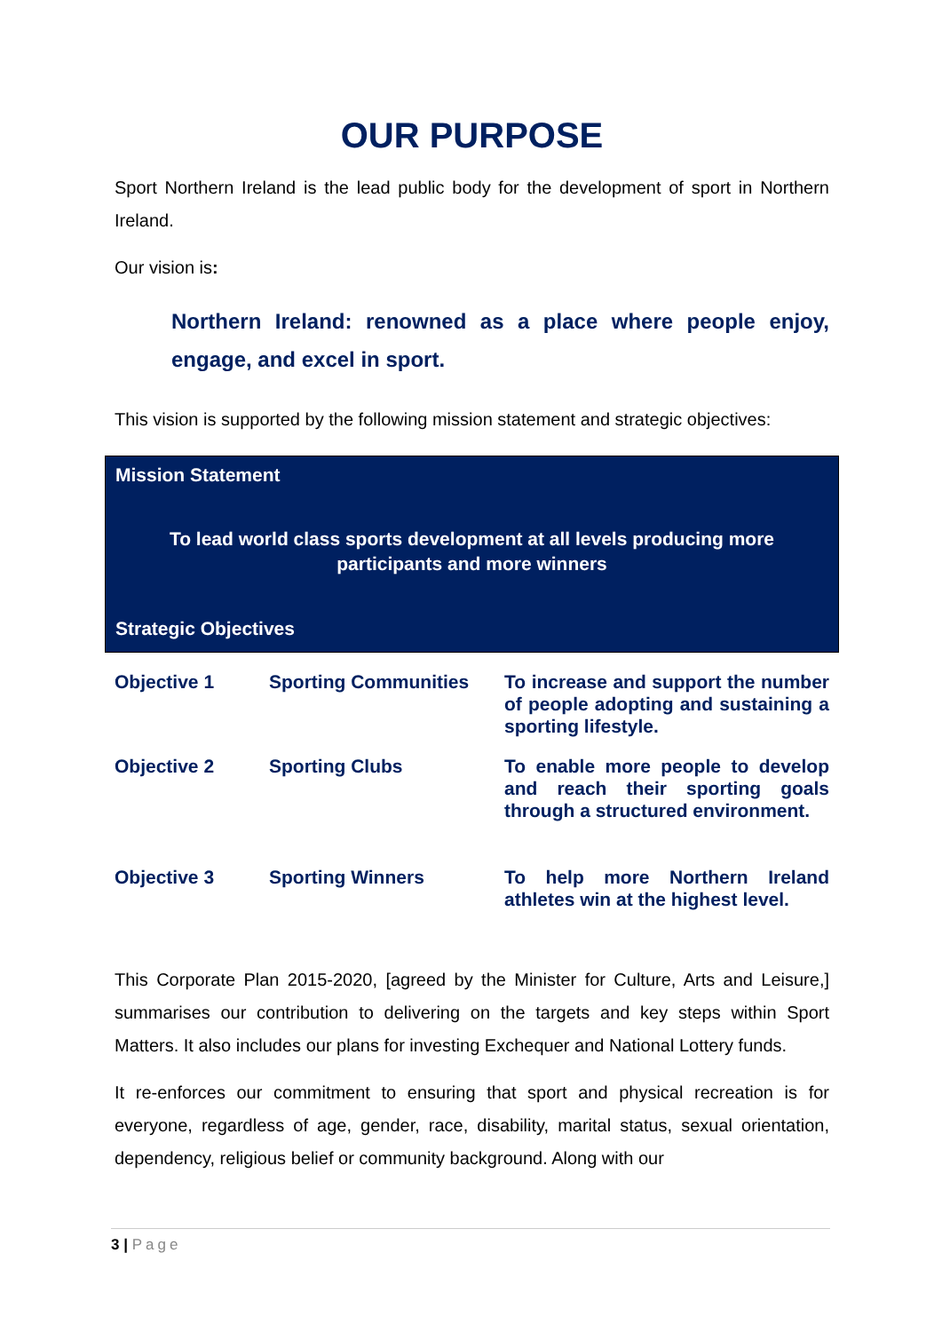OUR PURPOSE
Sport Northern Ireland is the lead public body for the development of sport in Northern Ireland.
Our vision is:
Northern Ireland: renowned as a place where people enjoy, engage, and excel in sport.
This vision is supported by the following mission statement and strategic objectives:
Mission Statement
To lead world class sports development at all levels producing more participants and more winners
Strategic Objectives
| Objective 1 | Sporting Communities | To increase and support the number of people adopting and sustaining a sporting lifestyle. |
| Objective 2 | Sporting Clubs | To enable more people to develop and reach their sporting goals through a structured environment. |
| Objective 3 | Sporting Winners | To help more Northern Ireland athletes win at the highest level. |
This Corporate Plan 2015-2020, [agreed by the Minister for Culture, Arts and Leisure,] summarises our contribution to delivering on the targets and key steps within Sport Matters. It also includes our plans for investing Exchequer and National Lottery funds.
It re-enforces our commitment to ensuring that sport and physical recreation is for everyone, regardless of age, gender, race, disability, marital status, sexual orientation, dependency, religious belief or community background. Along with our
3 | Page